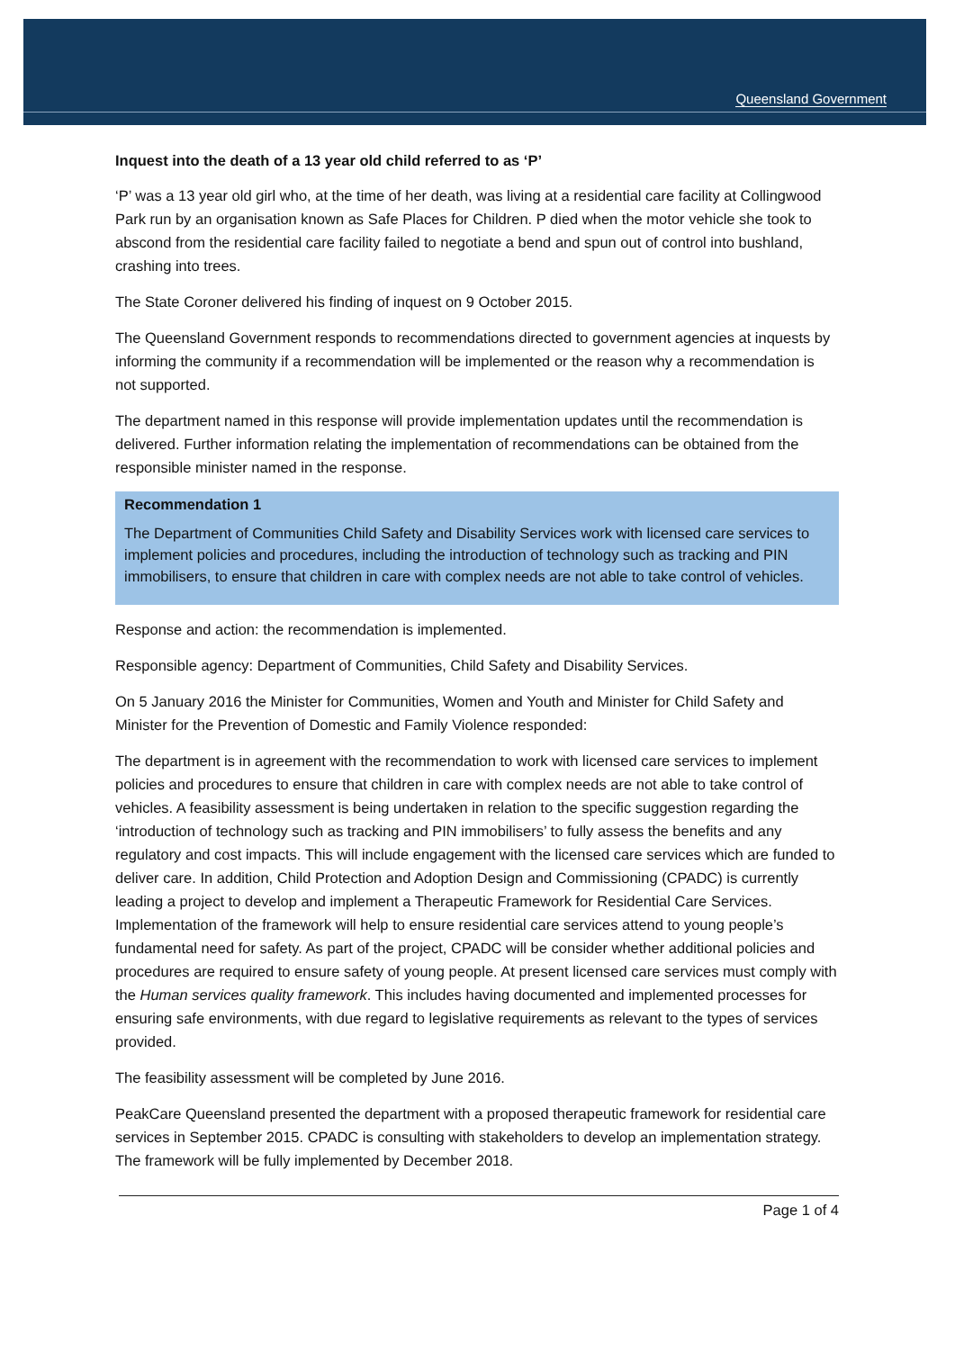Queensland Government
Inquest into the death of a 13 year old child referred to as ‘P’
‘P’ was a 13 year old girl who, at the time of her death, was living at a residential care facility at Collingwood Park run by an organisation known as Safe Places for Children. P died when the motor vehicle she took to abscond from the residential care facility failed to negotiate a bend and spun out of control into bushland, crashing into trees.
The State Coroner delivered his finding of inquest on 9 October 2015.
The Queensland Government responds to recommendations directed to government agencies at inquests by informing the community if a recommendation will be implemented or the reason why a recommendation is not supported.
The department named in this response will provide implementation updates until the recommendation is delivered. Further information relating the implementation of recommendations can be obtained from the responsible minister named in the response.
Recommendation 1
The Department of Communities Child Safety and Disability Services work with licensed care services to implement policies and procedures, including the introduction of technology such as tracking and PIN immobilisers, to ensure that children in care with complex needs are not able to take control of vehicles.
Response and action: the recommendation is implemented.
Responsible agency: Department of Communities, Child Safety and Disability Services.
On 5 January 2016 the Minister for Communities, Women and Youth and Minister for Child Safety and Minister for the Prevention of Domestic and Family Violence responded:
The department is in agreement with the recommendation to work with licensed care services to implement policies and procedures to ensure that children in care with complex needs are not able to take control of vehicles. A feasibility assessment is being undertaken in relation to the specific suggestion regarding the ‘introduction of technology such as tracking and PIN immobilisers’ to fully assess the benefits and any regulatory and cost impacts. This will include engagement with the licensed care services which are funded to deliver care. In addition, Child Protection and Adoption Design and Commissioning (CPADC) is currently leading a project to develop and implement a Therapeutic Framework for Residential Care Services. Implementation of the framework will help to ensure residential care services attend to young people’s fundamental need for safety. As part of the project, CPADC will be consider whether additional policies and procedures are required to ensure safety of young people. At present licensed care services must comply with the Human services quality framework. This includes having documented and implemented processes for ensuring safe environments, with due regard to legislative requirements as relevant to the types of services provided.
The feasibility assessment will be completed by June 2016.
PeakCare Queensland presented the department with a proposed therapeutic framework for residential care services in September 2015. CPADC is consulting with stakeholders to develop an implementation strategy. The framework will be fully implemented by December 2018.
Page 1 of 4